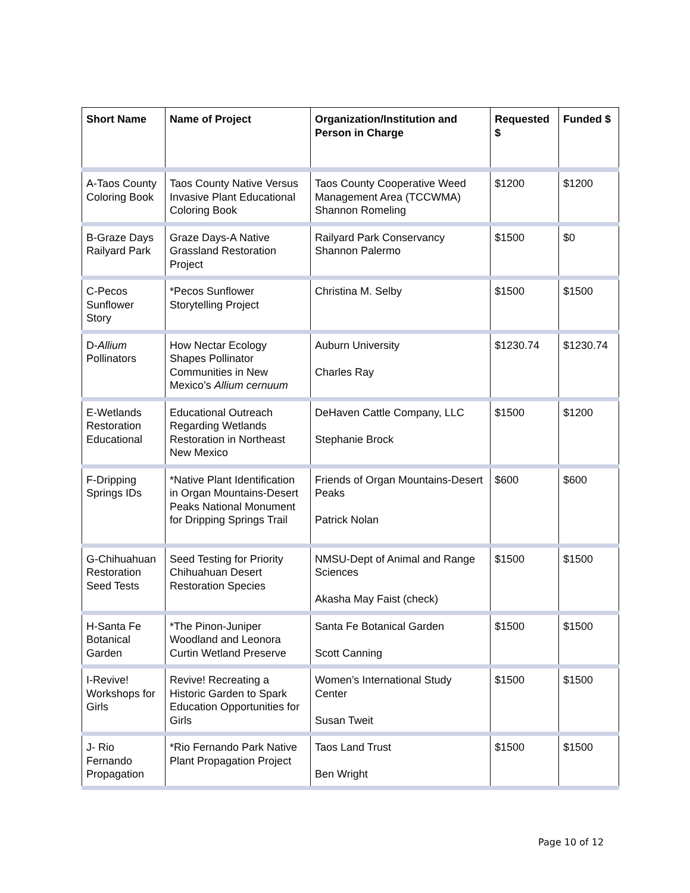| Short Name | Name of Project | Organization/Institution and Person in Charge | Requested $ | Funded $ |
| --- | --- | --- | --- | --- |
| A-Taos County Coloring Book | Taos County Native Versus Invasive Plant Educational Coloring Book | Taos County Cooperative Weed Management Area (TCCWMA) Shannon Romeling | $1200 | $1200 |
| B-Graze Days Railyard Park | Graze Days-A Native Grassland Restoration Project | Railyard Park Conservancy Shannon Palermo | $1500 | $0 |
| C-Pecos Sunflower Story | *Pecos Sunflower Storytelling Project | Christina M. Selby | $1500 | $1500 |
| D- Allium Pollinators | How Nectar Ecology Shapes Pollinator Communities in New Mexico’s Allium cernuum | Auburn University Charles Ray | $1230.74 | $1230.74 |
| E-Wetlands Restoration Educational | Educational Outreach Regarding Wetlands Restoration in Northeast New Mexico | DeHaven Cattle Company, LLC Stephanie Brock | $1500 | $1200 |
| F-Dripping Springs IDs | *Native Plant Identification in Organ Mountains-Desert Peaks National Monument for Dripping Springs Trail | Friends of Organ Mountains-Desert Peaks Patrick Nolan | $600 | $600 |
| G-Chihuahuan Restoration Seed Tests | Seed Testing for Priority Chihuahuan Desert Restoration Species | NMSU-Dept of Animal and Range Sciences Akasha May Faist (check) | $1500 | $1500 |
| H-Santa Fe Botanical Garden | *The Pinon-Juniper Woodland and Leonora Curtin Wetland Preserve | Santa Fe Botanical Garden Scott Canning | $1500 | $1500 |
| I-Revive! Workshops for Girls | Revive! Recreating a Historic Garden to Spark Education Opportunities for Girls | Women’s International Study Center Susan Tweit | $1500 | $1500 |
| J- Rio Fernando Propagation | *Rio Fernando Park Native Plant Propagation Project | Taos Land Trust Ben Wright | $1500 | $1500 |
Page 10 of 12